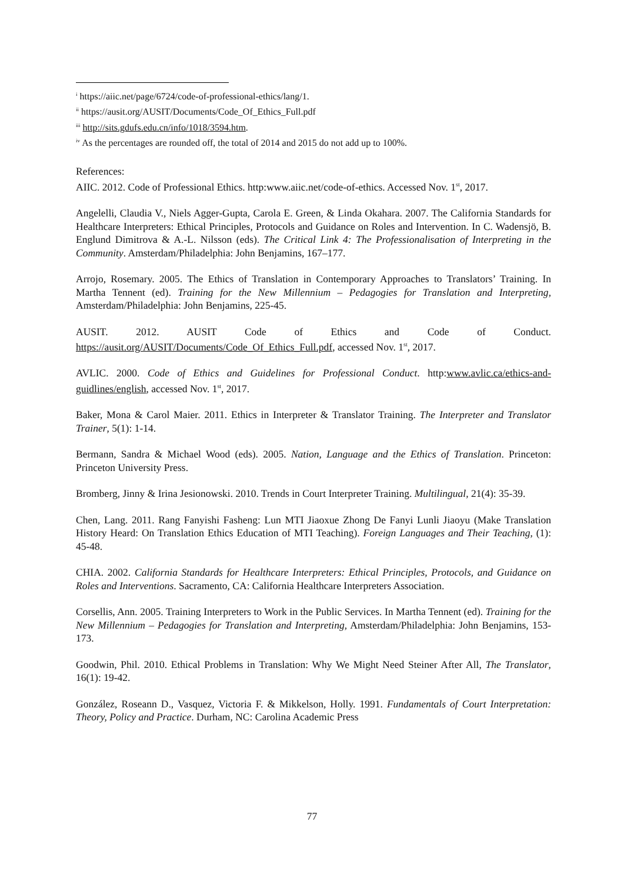<sup>i</sup> https://aiic.net/page/6724/code-of-professional-ethics/lang/1.
<sup>ii</sup> https://ausit.org/AUSIT/Documents/Code_Of_Ethics_Full.pdf
<sup>iii</sup> http://sits.gdufs.edu.cn/info/1018/3594.htm.
<sup>iv</sup> As the percentages are rounded off, the total of 2014 and 2015 do not add up to 100%.
References:
AIIC. 2012. Code of Professional Ethics. http:www.aiic.net/code-of-ethics. Accessed Nov. 1<sup>st</sup>, 2017.
Angelelli, Claudia V., Niels Agger-Gupta, Carola E. Green, & Linda Okahara. 2007. The California Standards for Healthcare Interpreters: Ethical Principles, Protocols and Guidance on Roles and Intervention. In C. Wadensjö, B. Englund Dimitrova & A.-L. Nilsson (eds). The Critical Link 4: The Professionalisation of Interpreting in the Community. Amsterdam/Philadelphia: John Benjamins, 167–177.
Arrojo, Rosemary. 2005. The Ethics of Translation in Contemporary Approaches to Translators’ Training. In Martha Tennent (ed). Training for the New Millennium – Pedagogies for Translation and Interpreting, Amsterdam/Philadelphia: John Benjamins, 225-45.
AUSIT. 2012. AUSIT Code of Ethics and Code of Conduct. https://ausit.org/AUSIT/Documents/Code_Of_Ethics_Full.pdf, accessed Nov. 1<sup>st</sup>, 2017.
AVLIC. 2000. Code of Ethics and Guidelines for Professional Conduct. http:www.avlic.ca/ethics-and-guidlines/english, accessed Nov. 1<sup>st</sup>, 2017.
Baker, Mona & Carol Maier. 2011. Ethics in Interpreter & Translator Training. The Interpreter and Translator Trainer, 5(1): 1-14.
Bermann, Sandra & Michael Wood (eds). 2005. Nation, Language and the Ethics of Translation. Princeton: Princeton University Press.
Bromberg, Jinny & Irina Jesionowski. 2010. Trends in Court Interpreter Training. Multilingual, 21(4): 35-39.
Chen, Lang. 2011. Rang Fanyishi Fasheng: Lun MTI Jiaoxue Zhong De Fanyi Lunli Jiaoyu (Make Translation History Heard: On Translation Ethics Education of MTI Teaching). Foreign Languages and Their Teaching, (1): 45-48.
CHIA. 2002. California Standards for Healthcare Interpreters: Ethical Principles, Protocols, and Guidance on Roles and Interventions. Sacramento, CA: California Healthcare Interpreters Association.
Corsellis, Ann. 2005. Training Interpreters to Work in the Public Services. In Martha Tennent (ed). Training for the New Millennium – Pedagogies for Translation and Interpreting, Amsterdam/Philadelphia: John Benjamins, 153-173.
Goodwin, Phil. 2010. Ethical Problems in Translation: Why We Might Need Steiner After All, The Translator, 16(1): 19-42.
González, Roseann D., Vasquez, Victoria F. & Mikkelson, Holly. 1991. Fundamentals of Court Interpretation: Theory, Policy and Practice. Durham, NC: Carolina Academic Press
77